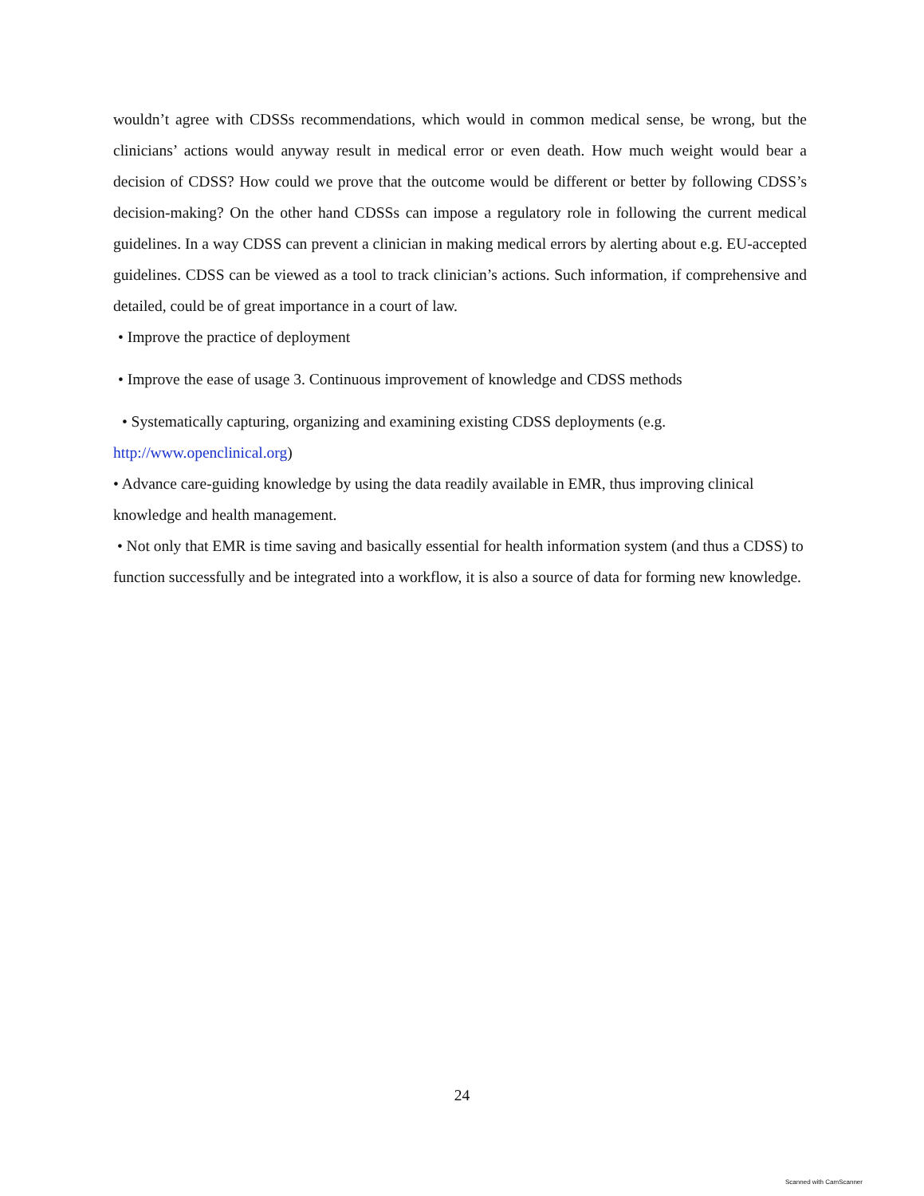wouldn’t agree with CDSSs recommendations, which would in common medical sense, be wrong, but the clinicians’ actions would anyway result in medical error or even death. How much weight would bear a decision of CDSS? How could we prove that the outcome would be different or better by following CDSS’s decision-making? On the other hand CDSSs can impose a regulatory role in following the current medical guidelines. In a way CDSS can prevent a clinician in making medical errors by alerting about e.g. EU-accepted guidelines. CDSS can be viewed as a tool to track clinician’s actions. Such information, if comprehensive and detailed, could be of great importance in a court of law.
• Improve the practice of deployment
• Improve the ease of usage 3. Continuous improvement of knowledge and CDSS methods
• Systematically capturing, organizing and examining existing CDSS deployments (e.g.
http://www.openclinical.org)
• Advance care-guiding knowledge by using the data readily available in EMR, thus improving clinical knowledge and health management.
• Not only that EMR is time saving and basically essential for health information system (and thus a CDSS) to function successfully and be integrated into a workflow, it is also a source of data for forming new knowledge.
24
Scanned with CamScanner